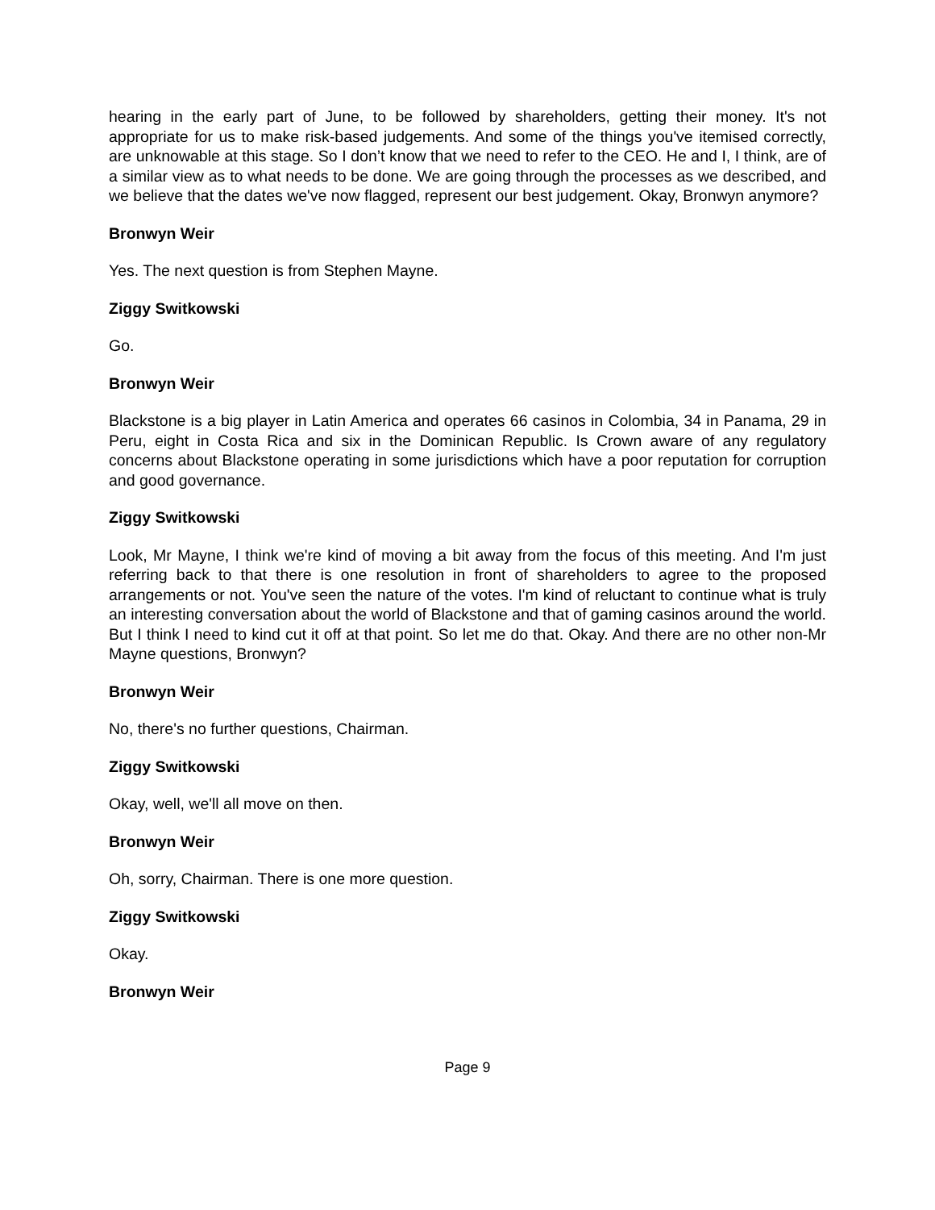hearing in the early part of June, to be followed by shareholders, getting their money. It's not appropriate for us to make risk-based judgements. And some of the things you've itemised correctly, are unknowable at this stage. So I don’t know that we need to refer to the CEO. He and I, I think, are of a similar view as to what needs to be done. We are going through the processes as we described, and we believe that the dates we've now flagged, represent our best judgement. Okay, Bronwyn anymore?
Bronwyn Weir
Yes. The next question is from Stephen Mayne.
Ziggy Switkowski
Go.
Bronwyn Weir
Blackstone is a big player in Latin America and operates 66 casinos in Colombia, 34 in Panama, 29 in Peru, eight in Costa Rica and six in the Dominican Republic. Is Crown aware of any regulatory concerns about Blackstone operating in some jurisdictions which have a poor reputation for corruption and good governance.
Ziggy Switkowski
Look, Mr Mayne, I think we're kind of moving a bit away from the focus of this meeting. And I'm just referring back to that there is one resolution in front of shareholders to agree to the proposed arrangements or not. You've seen the nature of the votes. I'm kind of reluctant to continue what is truly an interesting conversation about the world of Blackstone and that of gaming casinos around the world. But I think I need to kind cut it off at that point. So let me do that. Okay. And there are no other non-Mr Mayne questions, Bronwyn?
Bronwyn Weir
No, there's no further questions, Chairman.
Ziggy Switkowski
Okay, well, we'll all move on then.
Bronwyn Weir
Oh, sorry, Chairman. There is one more question.
Ziggy Switkowski
Okay.
Bronwyn Weir
Page 9